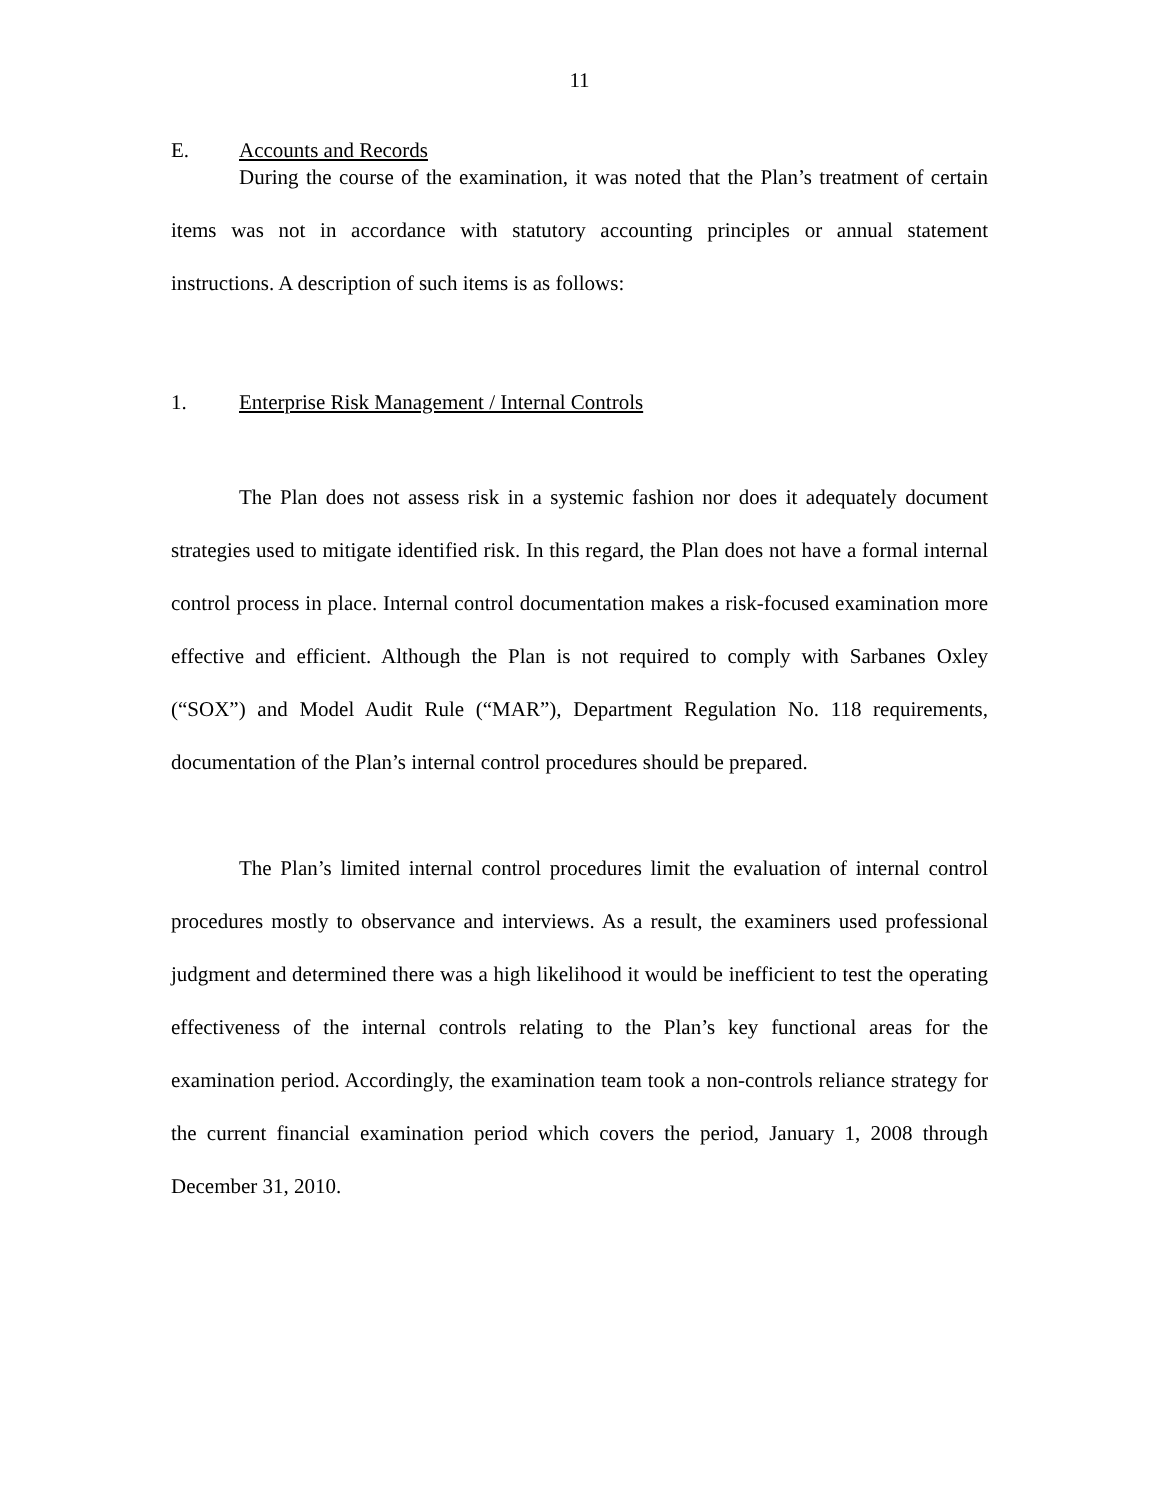11
E. Accounts and Records
During the course of the examination, it was noted that the Plan’s treatment of certain items was not in accordance with statutory accounting principles or annual statement instructions. A description of such items is as follows:
1. Enterprise Risk Management / Internal Controls
The Plan does not assess risk in a systemic fashion nor does it adequately document strategies used to mitigate identified risk. In this regard, the Plan does not have a formal internal control process in place. Internal control documentation makes a risk-focused examination more effective and efficient. Although the Plan is not required to comply with Sarbanes Oxley (“SOX”) and Model Audit Rule (“MAR”), Department Regulation No. 118 requirements, documentation of the Plan’s internal control procedures should be prepared.
The Plan’s limited internal control procedures limit the evaluation of internal control procedures mostly to observance and interviews. As a result, the examiners used professional judgment and determined there was a high likelihood it would be inefficient to test the operating effectiveness of the internal controls relating to the Plan’s key functional areas for the examination period. Accordingly, the examination team took a non-controls reliance strategy for the current financial examination period which covers the period, January 1, 2008 through December 31, 2010.